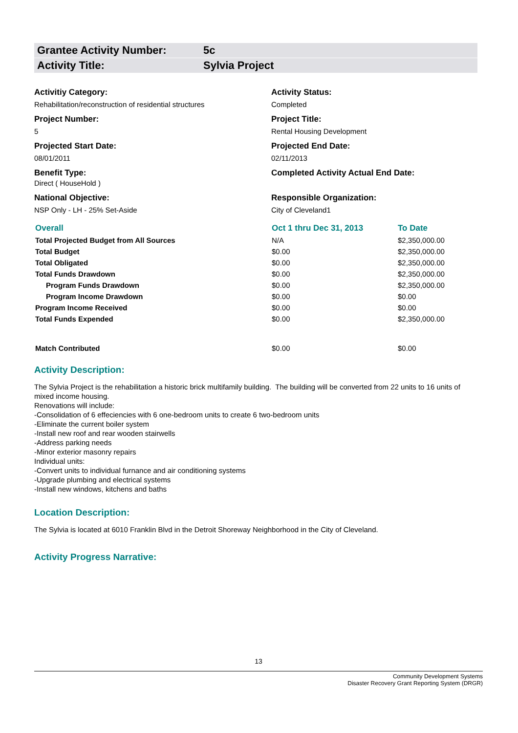Grantee Activity Number: 5c
Activity Title: Sylvia Project
Activitiy Category:
Activity Status:
Rehabilitation/reconstruction of residential structures
Completed
Project Number:
Project Title:
5
Rental Housing Development
Projected Start Date:
Projected End Date:
08/01/2011
02/11/2013
Benefit Type:
Completed Activity Actual End Date:
Direct ( HouseHold )
National Objective:
Responsible Organization:
NSP Only - LH - 25% Set-Aside
City of Cleveland1
| Overall | Oct 1 thru Dec 31, 2013 | To Date |
| Total Projected Budget from All Sources | N/A | $2,350,000.00 |
| Total Budget | $0.00 | $2,350,000.00 |
| Total Obligated | $0.00 | $2,350,000.00 |
| Total Funds Drawdown | $0.00 | $2,350,000.00 |
| Program Funds Drawdown | $0.00 | $2,350,000.00 |
| Program Income Drawdown | $0.00 | $0.00 |
| Program Income Received | $0.00 | $0.00 |
| Total Funds Expended | $0.00 | $2,350,000.00 |
| Match Contributed | $0.00 | $0.00 |
Activity Description:
The Sylvia Project is the rehabilitation a historic brick multifamily building. The building will be converted from 22 units to 16 units of mixed income housing.
Renovations will include:
-Consolidation of 6 effeciencies with 6 one-bedroom units to create 6 two-bedroom units
-Eliminate the current boiler system
-Install new roof and rear wooden stairwells
-Address parking needs
-Minor exterior masonry repairs
Individual units:
-Convert units to individual furnance and air conditioning systems
-Upgrade plumbing and electrical systems
-Install new windows, kitchens and baths
Location Description:
The Sylvia is located at 6010 Franklin Blvd in the Detroit Shoreway Neighborhood in the City of Cleveland.
Activity Progress Narrative:
13
Community Development Systems
Disaster Recovery Grant Reporting System (DRGR)